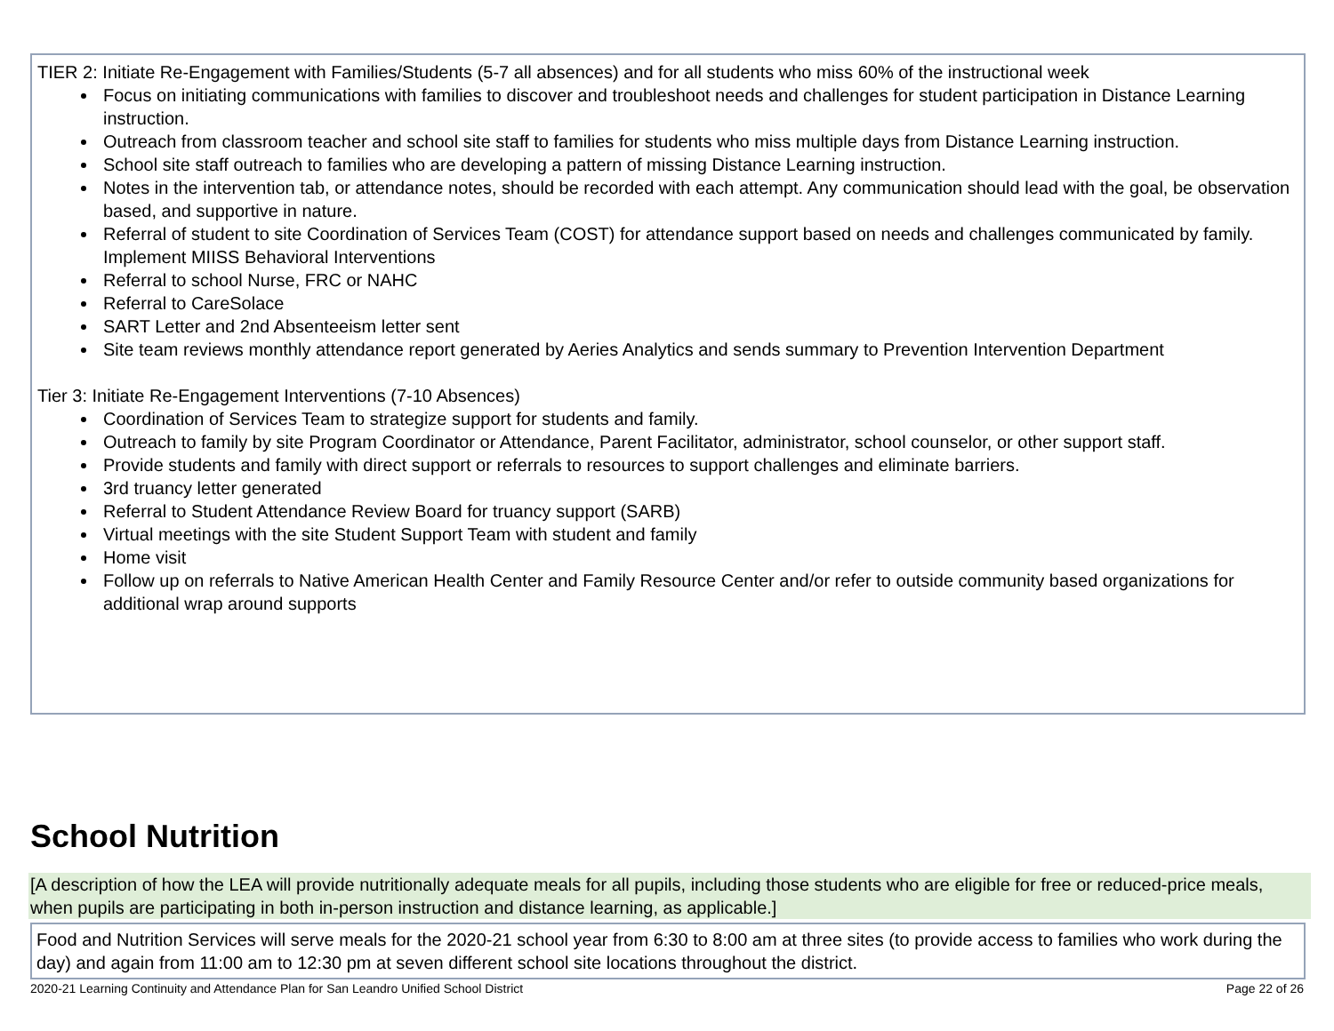TIER 2: Initiate Re-Engagement with Families/Students (5-7 all absences) and for all students who miss 60% of the instructional week
Focus on initiating communications with families to discover and troubleshoot needs and challenges for student participation in Distance Learning instruction.
Outreach from classroom teacher and school site staff to families for students who miss multiple days from Distance Learning instruction.
School site staff outreach to families who are developing a pattern of missing Distance Learning instruction.
Notes in the intervention tab, or attendance notes, should be recorded with each attempt. Any communication should lead with the goal, be observation based, and supportive in nature.
Referral of student to site Coordination of Services Team (COST) for attendance support based on needs and challenges communicated by family. Implement MIISS Behavioral Interventions
Referral to school Nurse, FRC or NAHC
Referral to CareSolace
SART Letter and 2nd Absenteeism letter sent
Site team reviews monthly attendance report generated by Aeries Analytics and sends summary to Prevention Intervention Department
Tier 3: Initiate Re-Engagement Interventions (7-10 Absences)
Coordination of Services Team to strategize support for students and family.
Outreach to family by site Program Coordinator or Attendance, Parent Facilitator, administrator, school counselor, or other support staff.
Provide students and family with direct support or referrals to resources to support challenges and eliminate barriers.
3rd truancy letter generated
Referral to Student Attendance Review Board for truancy support (SARB)
Virtual meetings with the site Student Support Team with student and family
Home visit
Follow up on referrals to Native American Health Center and Family Resource Center and/or refer to outside community based organizations for additional wrap around supports
School Nutrition
[A description of how the LEA will provide nutritionally adequate meals for all pupils, including those students who are eligible for free or reduced-price meals, when pupils are participating in both in-person instruction and distance learning, as applicable.]
Food and Nutrition Services will serve meals for the 2020-21 school year from 6:30 to 8:00 am at three sites (to provide access to families who work during the day) and again from 11:00 am to 12:30 pm at seven different school site locations throughout the district.
2020-21 Learning Continuity and Attendance Plan for San Leandro Unified School District Page 22 of 26